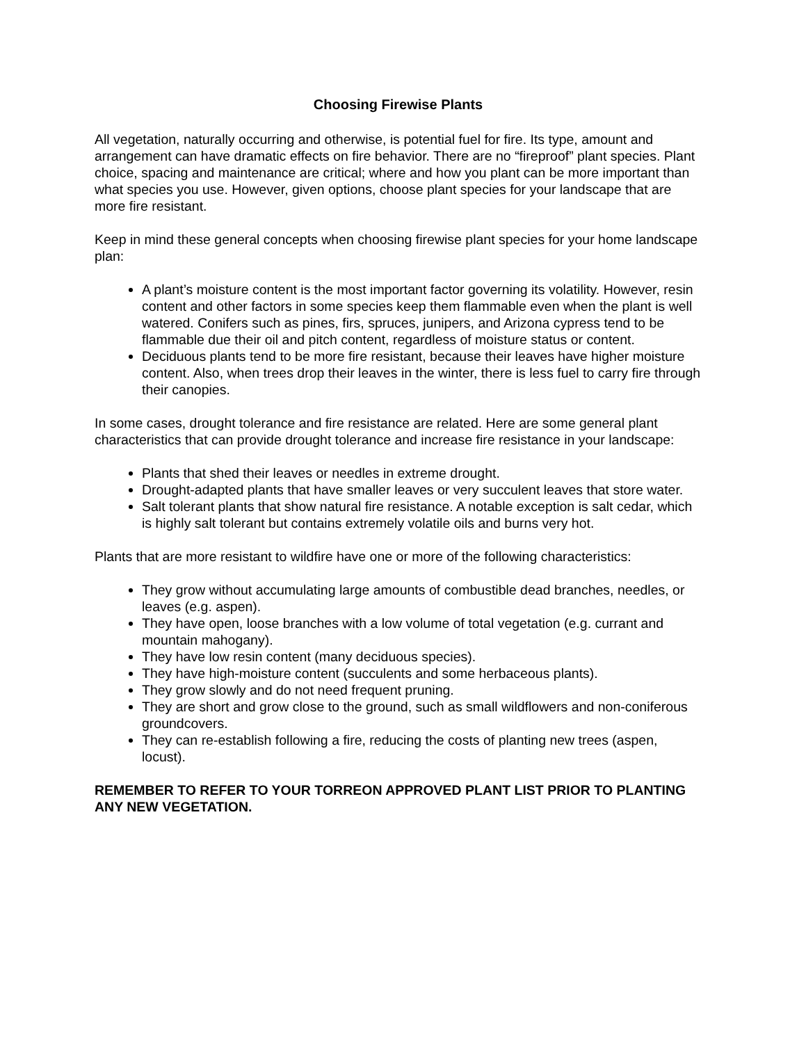Choosing Firewise Plants
All vegetation, naturally occurring and otherwise, is potential fuel for fire. Its type, amount and arrangement can have dramatic effects on fire behavior. There are no “fireproof” plant species. Plant choice, spacing and maintenance are critical; where and how you plant can be more important than what species you use. However, given options, choose plant species for your landscape that are more fire resistant.
Keep in mind these general concepts when choosing firewise plant species for your home landscape plan:
A plant’s moisture content is the most important factor governing its volatility. However, resin content and other factors in some species keep them flammable even when the plant is well watered. Conifers such as pines, firs, spruces, junipers, and Arizona cypress tend to be flammable due their oil and pitch content, regardless of moisture status or content.
Deciduous plants tend to be more fire resistant, because their leaves have higher moisture content. Also, when trees drop their leaves in the winter, there is less fuel to carry fire through their canopies.
In some cases, drought tolerance and fire resistance are related. Here are some general plant characteristics that can provide drought tolerance and increase fire resistance in your landscape:
Plants that shed their leaves or needles in extreme drought.
Drought-adapted plants that have smaller leaves or very succulent leaves that store water.
Salt tolerant plants that show natural fire resistance. A notable exception is salt cedar, which is highly salt tolerant but contains extremely volatile oils and burns very hot.
Plants that are more resistant to wildfire have one or more of the following characteristics:
They grow without accumulating large amounts of combustible dead branches, needles, or leaves (e.g. aspen).
They have open, loose branches with a low volume of total vegetation (e.g. currant and mountain mahogany).
They have low resin content (many deciduous species).
They have high-moisture content (succulents and some herbaceous plants).
They grow slowly and do not need frequent pruning.
They are short and grow close to the ground, such as small wildflowers and non-coniferous groundcovers.
They can re-establish following a fire, reducing the costs of planting new trees (aspen, locust).
REMEMBER TO REFER TO YOUR TORREON APPROVED PLANT LIST PRIOR TO PLANTING ANY NEW VEGETATION.